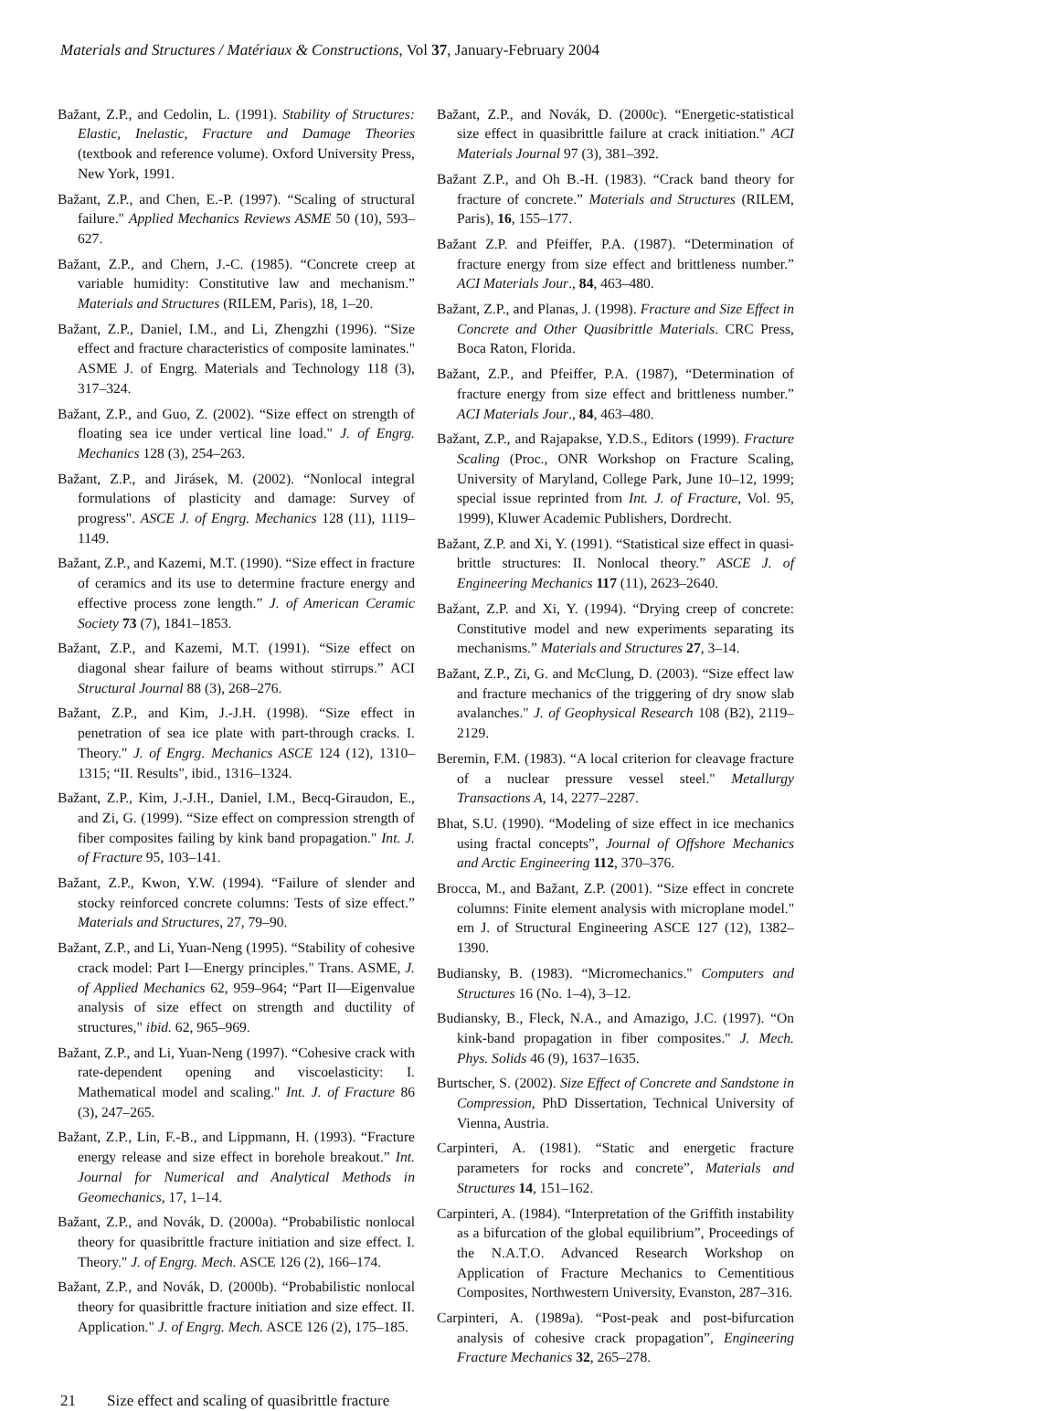Materials and Structures / Matériaux & Constructions, Vol 37, January-February 2004
Bažant, Z.P., and Cedolin, L. (1991). Stability of Structures: Elastic, Inelastic, Fracture and Damage Theories (textbook and reference volume). Oxford University Press, New York, 1991.
Bažant, Z.P., and Chen, E.-P. (1997). “Scaling of structural failure." Applied Mechanics Reviews ASME 50 (10), 593–627.
Bažant, Z.P., and Chern, J.-C. (1985). “Concrete creep at variable humidity: Constitutive law and mechanism.” Materials and Structures (RILEM, Paris), 18, 1–20.
Bažant, Z.P., Daniel, I.M., and Li, Zhengzhi (1996). “Size effect and fracture characteristics of composite laminates." ASME J. of Engrg. Materials and Technology 118 (3), 317–324.
Bažant, Z.P., and Guo, Z. (2002). “Size effect on strength of floating sea ice under vertical line load." J. of Engrg. Mechanics 128 (3), 254–263.
Bažant, Z.P., and Jirásek, M. (2002). “Nonlocal integral formulations of plasticity and damage: Survey of progress". ASCE J. of Engrg. Mechanics 128 (11), 1119–1149.
Bažant, Z.P., and Kazemi, M.T. (1990). “Size effect in fracture of ceramics and its use to determine fracture energy and effective process zone length.” J. of American Ceramic Society 73 (7), 1841–1853.
Bažant, Z.P., and Kazemi, M.T. (1991). “Size effect on diagonal shear failure of beams without stirrups.” ACI Structural Journal 88 (3), 268–276.
Bažant, Z.P., and Kim, J.-J.H. (1998). “Size effect in penetration of sea ice plate with part-through cracks. I. Theory." J. of Engrg. Mechanics ASCE 124 (12), 1310–1315; “II. Results", ibid., 1316–1324.
Bažant, Z.P., Kim, J.-J.H., Daniel, I.M., Becq-Giraudon, E., and Zi, G. (1999). “Size effect on compression strength of fiber composites failing by kink band propagation." Int. J. of Fracture 95, 103–141.
Bažant, Z.P., Kwon, Y.W. (1994). “Failure of slender and stocky reinforced concrete columns: Tests of size effect.” Materials and Structures, 27, 79–90.
Bažant, Z.P., and Li, Yuan-Neng (1995). “Stability of cohesive crack model: Part I—Energy principles." Trans. ASME, J. of Applied Mechanics 62, 959–964; “Part II—Eigenvalue analysis of size effect on strength and ductility of structures," ibid. 62, 965–969.
Bažant, Z.P., and Li, Yuan-Neng (1997). “Cohesive crack with rate-dependent opening and viscoelasticity: I. Mathematical model and scaling." Int. J. of Fracture 86 (3), 247–265.
Bažant, Z.P., Lin, F.-B., and Lippmann, H. (1993). “Fracture energy release and size effect in borehole breakout.” Int. Journal for Numerical and Analytical Methods in Geomechanics, 17, 1–14.
Bažant, Z.P., and Novák, D. (2000a). “Probabilistic nonlocal theory for quasibrittle fracture initiation and size effect. I. Theory." J. of Engrg. Mech. ASCE 126 (2), 166–174.
Bažant, Z.P., and Novák, D. (2000b). “Probabilistic nonlocal theory for quasibrittle fracture initiation and size effect. II. Application." J. of Engrg. Mech. ASCE 126 (2), 175–185.
Bažant, Z.P., and Novák, D. (2000c). “Energetic-statistical size effect in quasibrittle failure at crack initiation." ACI Materials Journal 97 (3), 381–392.
Bažant Z.P., and Oh B.-H. (1983). “Crack band theory for fracture of concrete.” Materials and Structures (RILEM, Paris), 16, 155–177.
Bažant Z.P. and Pfeiffer, P.A. (1987). “Determination of fracture energy from size effect and brittleness number.” ACI Materials Jour., 84, 463–480.
Bažant, Z.P., and Planas, J. (1998). Fracture and Size Effect in Concrete and Other Quasibrittle Materials. CRC Press, Boca Raton, Florida.
Bažant, Z.P., and Pfeiffer, P.A. (1987), “Determination of fracture energy from size effect and brittleness number.” ACI Materials Jour., 84, 463–480.
Bažant, Z.P., and Rajapakse, Y.D.S., Editors (1999). Fracture Scaling (Proc., ONR Workshop on Fracture Scaling, University of Maryland, College Park, June 10–12, 1999; special issue reprinted from Int. J. of Fracture, Vol. 95, 1999), Kluwer Academic Publishers, Dordrecht.
Bažant, Z.P. and Xi, Y. (1991). “Statistical size effect in quasi-brittle structures: II. Nonlocal theory.” ASCE J. of Engineering Mechanics 117 (11), 2623–2640.
Bažant, Z.P. and Xi, Y. (1994). “Drying creep of concrete: Constitutive model and new experiments separating its mechanisms.” Materials and Structures 27, 3–14.
Bažant, Z.P., Zi, G. and McClung, D. (2003). “Size effect law and fracture mechanics of the triggering of dry snow slab avalanches." J. of Geophysical Research 108 (B2), 2119–2129.
Beremin, F.M. (1983). “A local criterion for cleavage fracture of a nuclear pressure vessel steel." Metallurgy Transactions A, 14, 2277–2287.
Bhat, S.U. (1990). “Modeling of size effect in ice mechanics using fractal concepts”, Journal of Offshore Mechanics and Arctic Engineering 112, 370–376.
Brocca, M., and Bažant, Z.P. (2001). “Size effect in concrete columns: Finite element analysis with microplane model." em J. of Structural Engineering ASCE 127 (12), 1382–1390.
Budiansky, B. (1983). “Micromechanics." Computers and Structures 16 (No. 1–4), 3–12.
Budiansky, B., Fleck, N.A., and Amazigo, J.C. (1997). “On kink-band propagation in fiber composites." J. Mech. Phys. Solids 46 (9), 1637–1635.
Burtscher, S. (2002). Size Effect of Concrete and Sandstone in Compression, PhD Dissertation, Technical University of Vienna, Austria.
Carpinteri, A. (1981). “Static and energetic fracture parameters for rocks and concrete”, Materials and Structures 14, 151–162.
Carpinteri, A. (1984). “Interpretation of the Griffith instability as a bifurcation of the global equilibrium”, Proceedings of the N.A.T.O. Advanced Research Workshop on Application of Fracture Mechanics to Cementitious Composites, Northwestern University, Evanston, 287–316.
Carpinteri, A. (1989a). “Post-peak and post-bifurcation analysis of cohesive crack propagation”, Engineering Fracture Mechanics 32, 265–278.
21 Size effect and scaling of quasibrittle fracture